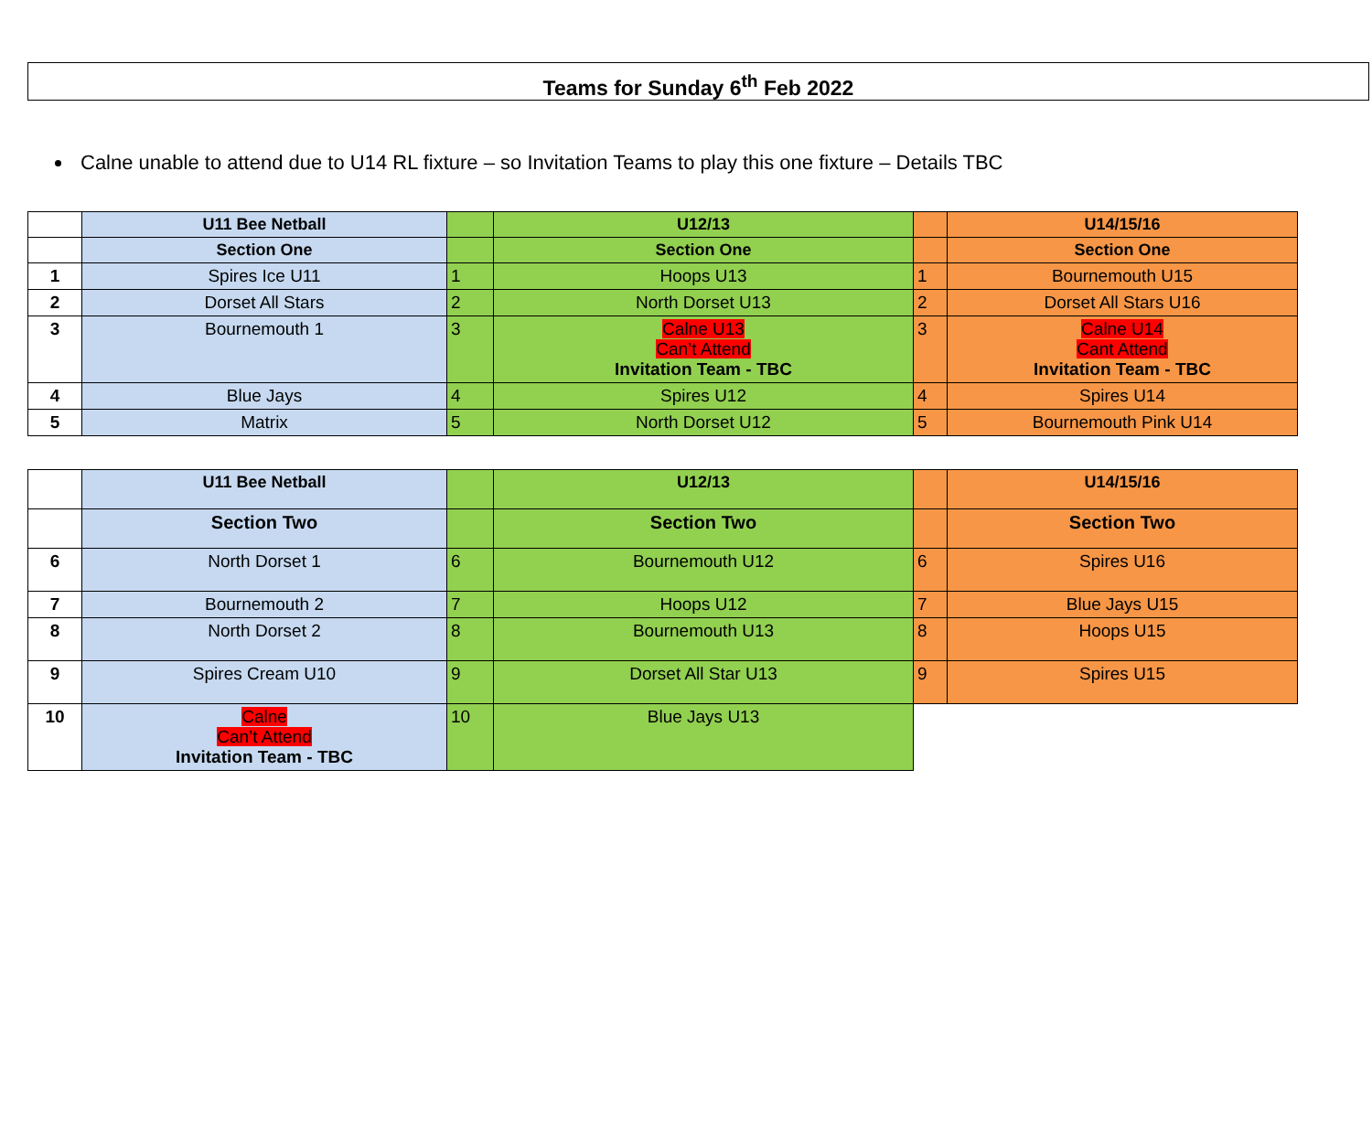Teams for Sunday 6<sup>th</sup> Feb 2022
Calne unable to attend due to U14 RL fixture – so Invitation Teams to play this one fixture – Details TBC
| | U11 Bee Netball | | U12/13 | | U14/15/16 |
| | Section One | | Section One | | Section One |
| 1 | Spires Ice U11 | 1 | Hoops U13 | 1 | Bournemouth U15 |
| 2 | Dorset All Stars | 2 | North Dorset U13 | 2 | Dorset All Stars U16 |
| 3 | Bournemouth 1 | 3 | Calne U13 Can’t Attend Invitation Team - TBC | 3 | Calne U14 Cant Attend Invitation Team - TBC |
| 4 | Blue Jays | 4 | Spires U12 | 4 | Spires U14 |
| 5 | Matrix | 5 | North Dorset U12 | 5 | Bournemouth Pink U14 |
| | U11 Bee Netball | | U12/13 | | U14/15/16 |
| | Section Two | | Section Two | | Section Two |
| 6 | North Dorset 1 | 6 | Bournemouth U12 | 6 | Spires U16 |
| 7 | Bournemouth 2 | 7 | Hoops U12 | 7 | Blue Jays U15 |
| 8 | North Dorset 2 | 8 | Bournemouth U13 | 8 | Hoops U15 |
| 9 | Spires Cream U10 | 9 | Dorset All Star U13 | 9 | Spires U15 |
| 10 | Calne Can’t Attend Invitation Team - TBC | 10 | Blue Jays U13 | | |